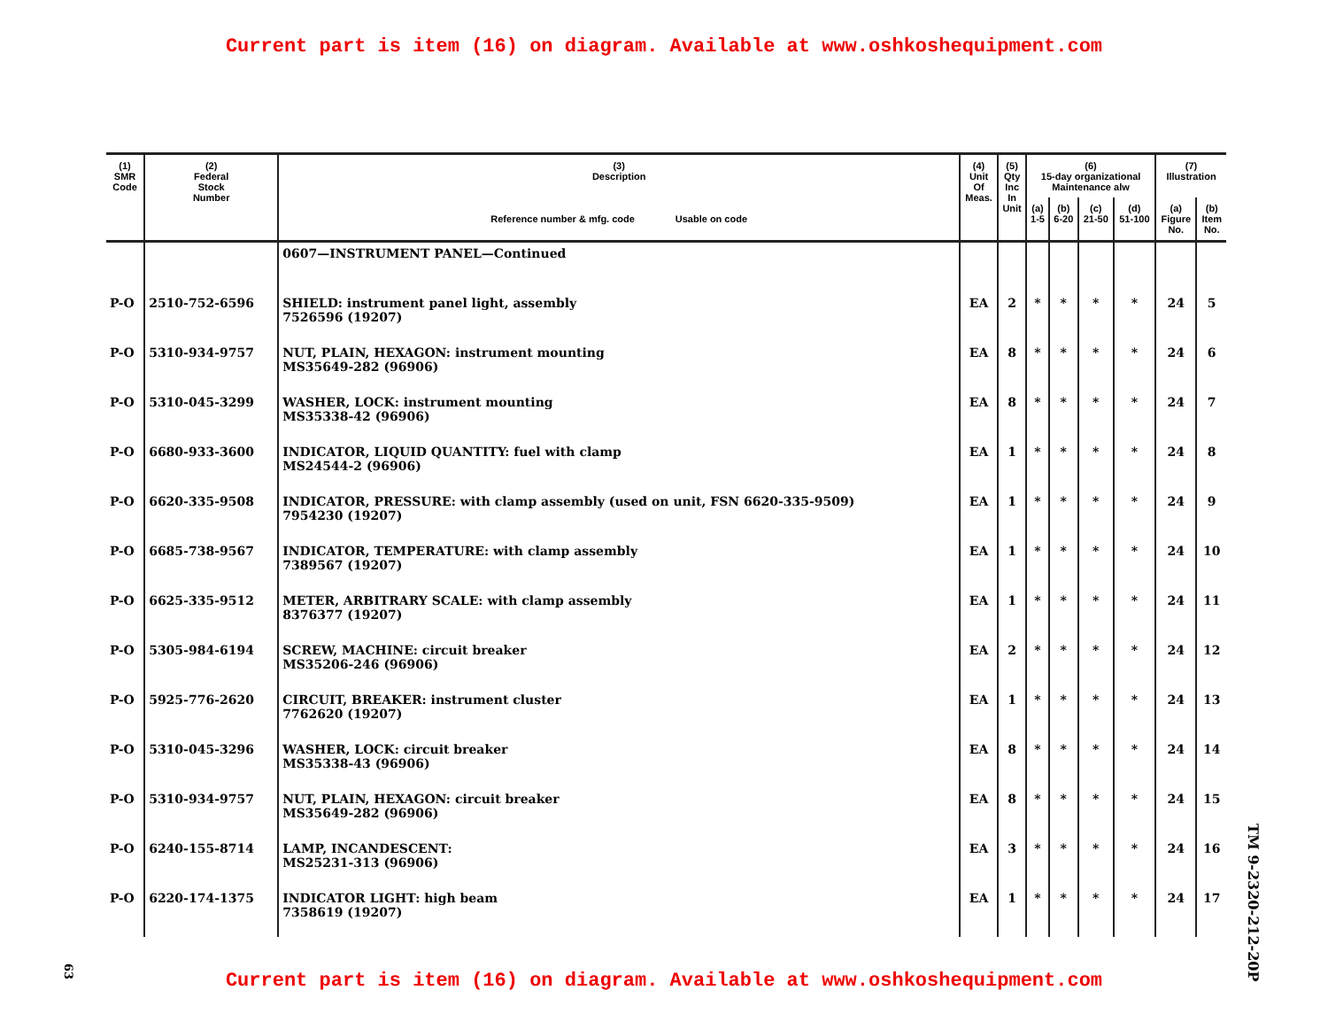Current part is item (16) on diagram. Available at www.oshkoshequipment.com
| (1) SMR Code | (2) Federal Stock Number | (3) Description Reference number & mfg. code Usable on code | (4) Unit Of Meas. | (5) Qty Inc In Unit | (6) 15-day organizational Maintenance alw | | | | (7) Illustration | |
| --- | --- | --- | --- | --- | --- | --- | --- | --- | --- | --- |
| | | | | | (a) 1-5 | (b) 6-20 | (c) 21-50 | (d) 51-100 | (a) Figure No. | (b) Item No. |
| | | 0607—INSTRUMENT PANEL—Continued | | | | | | | | |
| P-O | 2510-752-6596 | SHIELD: instrument panel light, assembly 7526596 (19207) | EA | 2 | * | * | * | * | 24 | 5 |
| P-O | 5310-934-9757 | NUT, PLAIN, HEXAGON: instrument mounting MS35649-282 (96906) | EA | 8 | * | * | * | * | 24 | 6 |
| P-O | 5310-045-3299 | WASHER, LOCK: instrument mounting MS35338-42 (96906) | EA | 8 | * | * | * | * | 24 | 7 |
| P-O | 6680-933-3600 | INDICATOR, LIQUID QUANTITY: fuel with clamp MS24544-2 (96906) | EA | 1 | * | * | * | * | 24 | 8 |
| P-O | 6620-335-9508 | INDICATOR, PRESSURE: with clamp assembly (used on unit, FSN 6620-335-9509) 7954230 (19207) | EA | 1 | * | * | * | * | 24 | 9 |
| P-O | 6685-738-9567 | INDICATOR, TEMPERATURE: with clamp assembly 7389567 (19207) | EA | 1 | * | * | * | * | 24 | 10 |
| P-O | 6625-335-9512 | METER, ARBITRARY SCALE: with clamp assembly 8376377 (19207) | EA | 1 | * | * | * | * | 24 | 11 |
| P-O | 5305-984-6194 | SCREW, MACHINE: circuit breaker MS35206-246 (96906) | EA | 2 | * | * | * | * | 24 | 12 |
| P-O | 5925-776-2620 | CIRCUIT, BREAKER: instrument cluster 7762620 (19207) | EA | 1 | * | * | * | * | 24 | 13 |
| P-O | 5310-045-3296 | WASHER, LOCK: circuit breaker MS35338-43 (96906) | EA | 8 | * | * | * | * | 24 | 14 |
| P-O | 5310-934-9757 | NUT, PLAIN, HEXAGON: circuit breaker MS35649-282 (96906) | EA | 8 | * | * | * | * | 24 | 15 |
| P-O | 6240-155-8714 | LAMP, INCANDESCENT: MS25231-313 (96906) | EA | 3 | * | * | * | * | 24 | 16 |
| P-O | 6220-174-1375 | INDICATOR LIGHT: high beam 7358619 (19207) | EA | 1 | * | * | * | * | 24 | 17 |
63
TM 9-2320-212-20P
Current part is item (16) on diagram. Available at www.oshkoshequipment.com